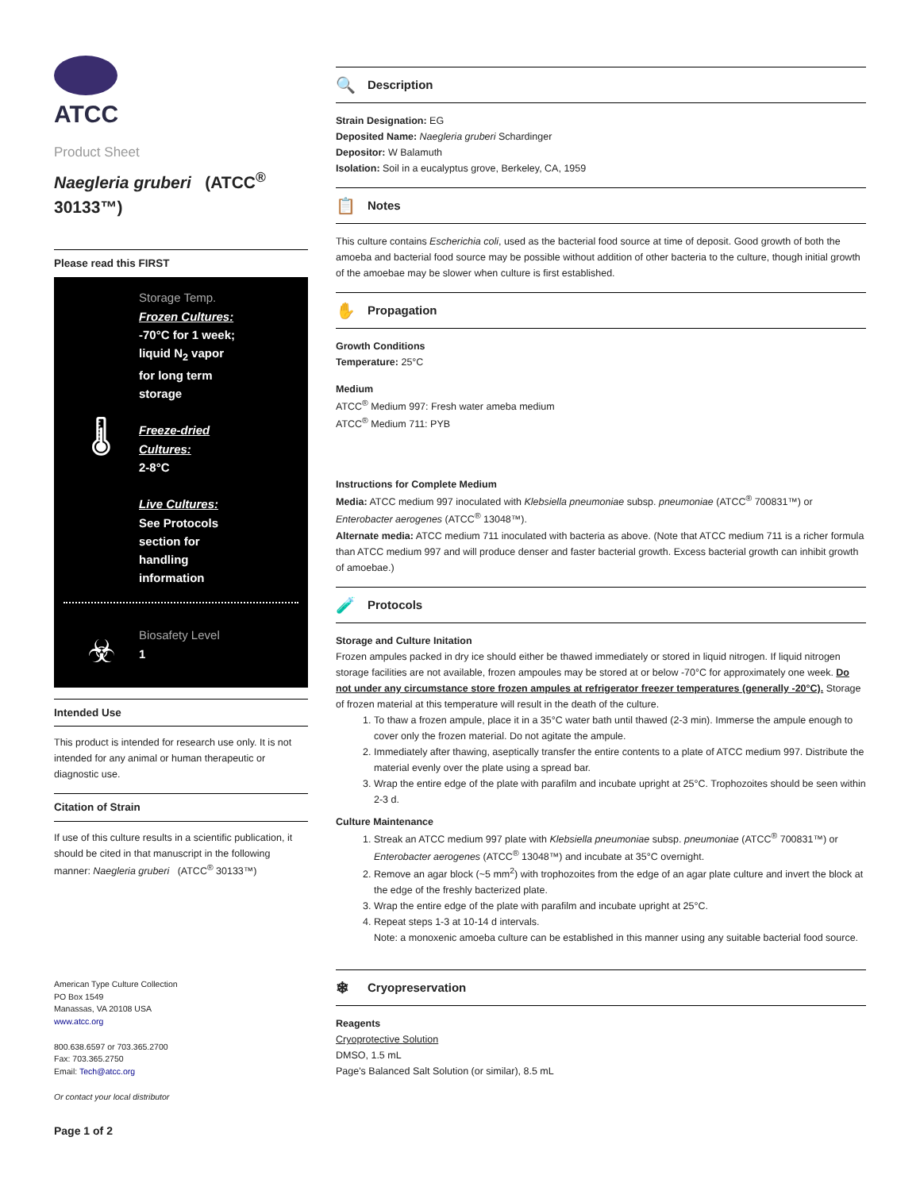ATCC
Product Sheet
Naegleria gruberi (ATCC<sup>®</sup> 30133™)
Please read this FIRST
🌡
Storage Temp.
Frozen Cultures:
-70°C for 1 week;
liquid N<sub>2</sub> vapor
for long term
storage
Freeze-dried
Cultures:
2-8°C
Live Cultures:
See Protocols
section for
handling
information
☣
Biosafety Level
1
Intended Use
This product is intended for research use only. It is not intended for any animal or human therapeutic or diagnostic use.
Citation of Strain
If use of this culture results in a scientific publication, it should be cited in that manuscript in the following manner: Naegleria gruberi (ATCC<sup>®</sup> 30133™)
American Type Culture Collection
PO Box 1549
Manassas, VA 20108 USA
www.atcc.org
800.638.6597 or 703.365.2700
Fax: 703.365.2750
Email: Tech@atcc.org
Or contact your local distributor
Page 1 of 2
🔍 Description
Strain Designation: EG
Deposited Name: Naegleria gruberi Schardinger
Depositor: W Balamuth
Isolation: Soil in a eucalyptus grove, Berkeley, CA, 1959
📋 Notes
This culture contains Escherichia coli, used as the bacterial food source at time of deposit. Good growth of both the amoeba and bacterial food source may be possible without addition of other bacteria to the culture, though initial growth of the amoebae may be slower when culture is first established.
✋ Propagation
Growth Conditions
Temperature: 25°C
Medium
ATCC<sup>®</sup> Medium 997: Fresh water ameba medium
ATCC<sup>®</sup> Medium 711: PYB
Instructions for Complete Medium
Media: ATCC medium 997 inoculated with Klebsiella pneumoniae subsp. pneumoniae (ATCC<sup>®</sup> 700831™) or Enterobacter aerogenes (ATCC<sup>®</sup> 13048™).
Alternate media: ATCC medium 711 inoculated with bacteria as above. (Note that ATCC medium 711 is a richer formula than ATCC medium 997 and will produce denser and faster bacterial growth. Excess bacterial growth can inhibit growth of amoebae.)
🧪 Protocols
Storage and Culture Initation
Frozen ampules packed in dry ice should either be thawed immediately or stored in liquid nitrogen. If liquid nitrogen storage facilities are not available, frozen ampoules may be stored at or below -70°C for approximately one week. Do not under any circumstance store frozen ampules at refrigerator freezer temperatures (generally -20°C). Storage of frozen material at this temperature will result in the death of the culture.
1. To thaw a frozen ampule, place it in a 35°C water bath until thawed (2-3 min). Immerse the ampule enough to cover only the frozen material. Do not agitate the ampule.
2. Immediately after thawing, aseptically transfer the entire contents to a plate of ATCC medium 997. Distribute the material evenly over the plate using a spread bar.
3. Wrap the entire edge of the plate with parafilm and incubate upright at 25°C. Trophozoites should be seen within 2-3 d.
Culture Maintenance
1. Streak an ATCC medium 997 plate with Klebsiella pneumoniae subsp. pneumoniae (ATCC<sup>®</sup> 700831™) or Enterobacter aerogenes (ATCC<sup>®</sup> 13048™) and incubate at 35°C overnight.
2. Remove an agar block (~5 mm<sup>2</sup>) with trophozoites from the edge of an agar plate culture and invert the block at the edge of the freshly bacterized plate.
3. Wrap the entire edge of the plate with parafilm and incubate upright at 25°C.
4. Repeat steps 1-3 at 10-14 d intervals.
Note: a monoxenic amoeba culture can be established in this manner using any suitable bacterial food source.
❄ Cryopreservation
Reagents
Cryoprotective Solution
DMSO, 1.5 mL
Page's Balanced Salt Solution (or similar), 8.5 mL